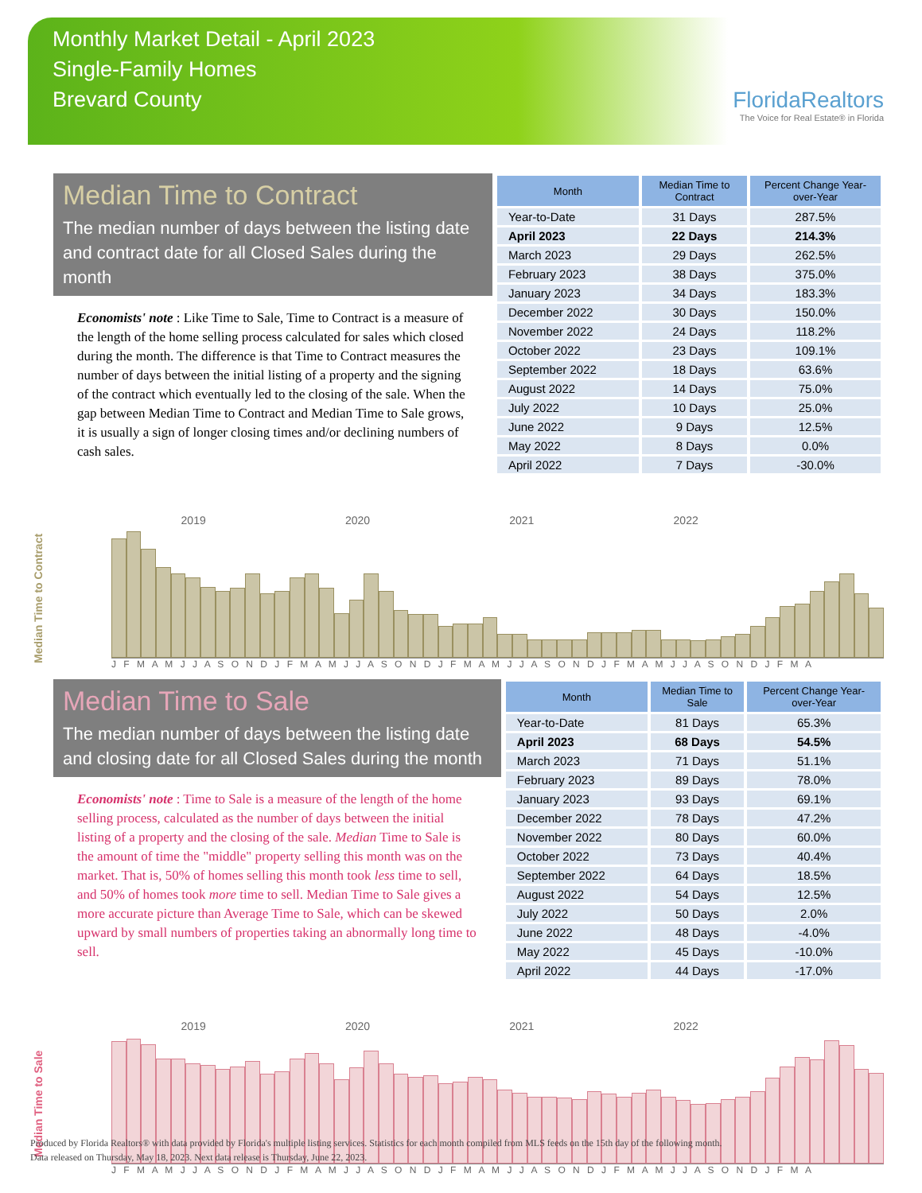Monthly Market Detail - April 2023
Single-Family Homes
Brevard County
FloridaRealtors
The Voice for Real Estate® in Florida
Median Time to Contract
The median number of days between the listing date and contract date for all Closed Sales during the month
Economists' note : Like Time to Sale, Time to Contract is a measure of the length of the home selling process calculated for sales which closed during the month. The difference is that Time to Contract measures the number of days between the initial listing of a property and the signing of the contract which eventually led to the closing of the sale. When the gap between Median Time to Contract and Median Time to Sale grows, it is usually a sign of longer closing times and/or declining numbers of cash sales.
| Month | Median Time to Contract | Percent Change Year-over-Year |
| --- | --- | --- |
| Year-to-Date | 31 Days | 287.5% |
| April 2023 | 22 Days | 214.3% |
| March 2023 | 29 Days | 262.5% |
| February 2023 | 38 Days | 375.0% |
| January 2023 | 34 Days | 183.3% |
| December 2022 | 30 Days | 150.0% |
| November 2022 | 24 Days | 118.2% |
| October 2022 | 23 Days | 109.1% |
| September 2022 | 18 Days | 63.6% |
| August 2022 | 14 Days | 75.0% |
| July 2022 | 10 Days | 25.0% |
| June 2022 | 9 Days | 12.5% |
| May 2022 | 8 Days | 0.0% |
| April 2022 | 7 Days | -30.0% |
Median Time to Contract
2019 2020 2021 2022
J F M A M J J A S O N D J F M A M J J A S O N D J F M A M J J A S O N D J F M A M J J A S O N D J F M A
Median Time to Sale
The median number of days between the listing date and closing date for all Closed Sales during the month
Economists' note : Time to Sale is a measure of the length of the home selling process, calculated as the number of days between the initial listing of a property and the closing of the sale. Median Time to Sale is the amount of time the "middle" property selling this month was on the market. That is, 50% of homes selling this month took less time to sell, and 50% of homes took more time to sell. Median Time to Sale gives a more accurate picture than Average Time to Sale, which can be skewed upward by small numbers of properties taking an abnormally long time to sell.
| Month | Median Time to Sale | Percent Change Year-over-Year |
| --- | --- | --- |
| Year-to-Date | 81 Days | 65.3% |
| April 2023 | 68 Days | 54.5% |
| March 2023 | 71 Days | 51.1% |
| February 2023 | 89 Days | 78.0% |
| January 2023 | 93 Days | 69.1% |
| December 2022 | 78 Days | 47.2% |
| November 2022 | 80 Days | 60.0% |
| October 2022 | 73 Days | 40.4% |
| September 2022 | 64 Days | 18.5% |
| August 2022 | 54 Days | 12.5% |
| July 2022 | 50 Days | 2.0% |
| June 2022 | 48 Days | -4.0% |
| May 2022 | 45 Days | -10.0% |
| April 2022 | 44 Days | -17.0% |
Median Time to Sale
2019 2020 2021 2022
J F M A M J J A S O N D J F M A M J J A S O N D J F M A M J J A S O N D J F M A M J J A S O N D J F M A
Produced by Florida Realtors® with data provided by Florida's multiple listing services. Statistics for each month compiled from MLS feeds on the 15th day of the following month.
Data released on Thursday, May 18, 2023. Next data release is Thursday, June 22, 2023.